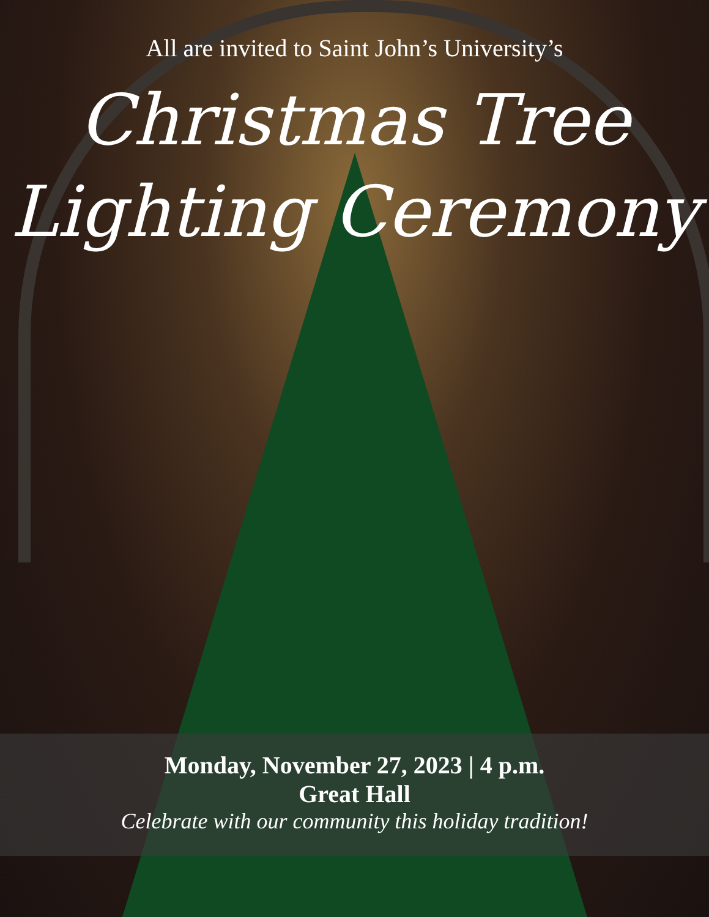All are invited to Saint John’s University’s
Christmas Tree
Lighting Ceremony
Monday, November 27, 2023 | 4 p.m.
Great Hall
Celebrate with our community this holiday tradition!